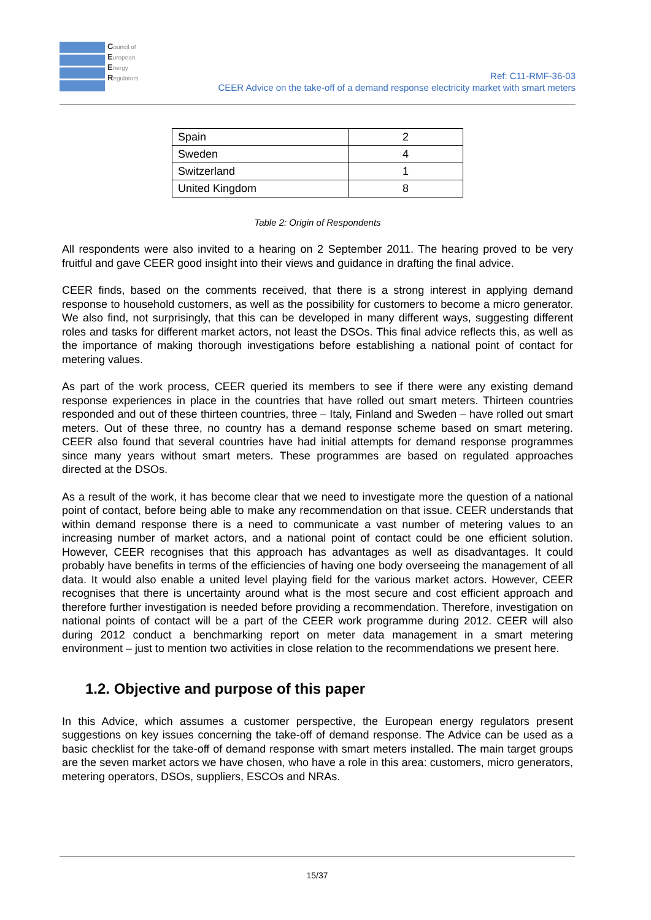Council of
European
Energy
Regulators
Ref: C11-RMF-36-03
CEER Advice on the take-off of a demand response electricity market with smart meters
| Spain | 2 |
| Sweden | 4 |
| Switzerland | 1 |
| United Kingdom | 8 |
Table 2: Origin of Respondents
All respondents were also invited to a hearing on 2 September 2011. The hearing proved to be very fruitful and gave CEER good insight into their views and guidance in drafting the final advice.
CEER finds, based on the comments received, that there is a strong interest in applying demand response to household customers, as well as the possibility for customers to become a micro generator. We also find, not surprisingly, that this can be developed in many different ways, suggesting different roles and tasks for different market actors, not least the DSOs. This final advice reflects this, as well as the importance of making thorough investigations before establishing a national point of contact for metering values.
As part of the work process, CEER queried its members to see if there were any existing demand response experiences in place in the countries that have rolled out smart meters. Thirteen countries responded and out of these thirteen countries, three – Italy, Finland and Sweden – have rolled out smart meters. Out of these three, no country has a demand response scheme based on smart metering. CEER also found that several countries have had initial attempts for demand response programmes since many years without smart meters. These programmes are based on regulated approaches directed at the DSOs.
As a result of the work, it has become clear that we need to investigate more the question of a national point of contact, before being able to make any recommendation on that issue. CEER understands that within demand response there is a need to communicate a vast number of metering values to an increasing number of market actors, and a national point of contact could be one efficient solution. However, CEER recognises that this approach has advantages as well as disadvantages. It could probably have benefits in terms of the efficiencies of having one body overseeing the management of all data. It would also enable a united level playing field for the various market actors. However, CEER recognises that there is uncertainty around what is the most secure and cost efficient approach and therefore further investigation is needed before providing a recommendation. Therefore, investigation on national points of contact will be a part of the CEER work programme during 2012. CEER will also during 2012 conduct a benchmarking report on meter data management in a smart metering environment – just to mention two activities in close relation to the recommendations we present here.
1.2. Objective and purpose of this paper
In this Advice, which assumes a customer perspective, the European energy regulators present suggestions on key issues concerning the take-off of demand response. The Advice can be used as a basic checklist for the take-off of demand response with smart meters installed. The main target groups are the seven market actors we have chosen, who have a role in this area: customers, micro generators, metering operators, DSOs, suppliers, ESCOs and NRAs.
15/37